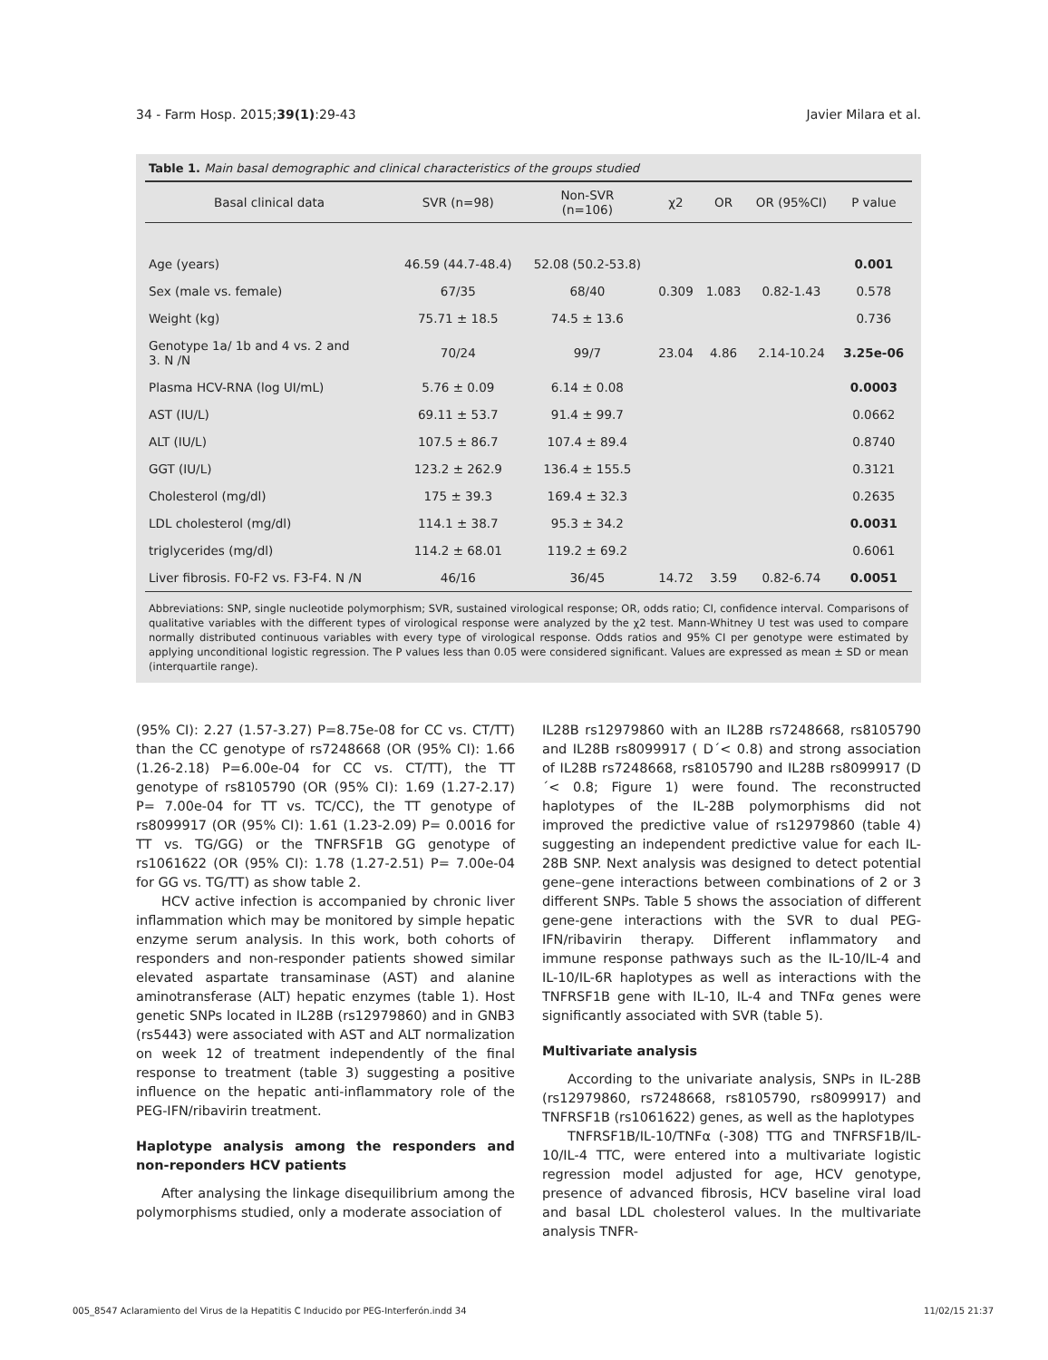34 - Farm Hosp. 2015;39(1):29-43 Javier Milara et al.
Table 1. Main basal demographic and clinical characteristics of the groups studied
| Basal clinical data | SVR (n=98) | Non-SVR (n=106) | χ2 | OR | OR (95%CI) | P value |
| --- | --- | --- | --- | --- | --- | --- |
| Age (years) | 46.59 (44.7-48.4) | 52.08 (50.2-53.8) | | | | 0.001 |
| Sex (male vs. female) | 67/35 | 68/40 | 0.309 | 1.083 | 0.82-1.43 | 0.578 |
| Weight (kg) | 75.71 ± 18.5 | 74.5 ± 13.6 | | | | 0.736 |
| Genotype 1a/ 1b and 4 vs. 2 and 3. N /N | 70/24 | 99/7 | 23.04 | 4.86 | 2.14-10.24 | 3.25e-06 |
| Plasma HCV-RNA (log UI/mL) | 5.76 ± 0.09 | 6.14 ± 0.08 | | | | 0.0003 |
| AST (IU/L) | 69.11 ± 53.7 | 91.4 ± 99.7 | | | | 0.0662 |
| ALT (IU/L) | 107.5 ± 86.7 | 107.4 ± 89.4 | | | | 0.8740 |
| GGT (IU/L) | 123.2 ± 262.9 | 136.4 ± 155.5 | | | | 0.3121 |
| Cholesterol (mg/dl) | 175 ± 39.3 | 169.4 ± 32.3 | | | | 0.2635 |
| LDL cholesterol (mg/dl) | 114.1 ± 38.7 | 95.3 ± 34.2 | | | | 0.0031 |
| triglycerides (mg/dl) | 114.2 ± 68.01 | 119.2 ± 69.2 | | | | 0.6061 |
| Liver fibrosis. F0-F2 vs. F3-F4. N /N | 46/16 | 36/45 | 14.72 | 3.59 | 0.82-6.74 | 0.0051 |
Abbreviations: SNP, single nucleotide polymorphism; SVR, sustained virological response; OR, odds ratio; CI, confidence interval. Comparisons of qualitative variables with the different types of virological response were analyzed by the χ2 test. Mann-Whitney U test was used to compare normally distributed continuous variables with every type of virological response. Odds ratios and 95% CI per genotype were estimated by applying unconditional logistic regression. The P values less than 0.05 were considered significant. Values are expressed as mean ± SD or mean (interquartile range).
(95% CI): 2.27 (1.57-3.27) P=8.75e-08 for CC vs. CT/TT) than the CC genotype of rs7248668 (OR (95% CI): 1.66 (1.26-2.18) P=6.00e-04 for CC vs. CT/TT), the TT genotype of rs8105790 (OR (95% CI): 1.69 (1.27-2.17) P= 7.00e-04 for TT vs. TC/CC), the TT genotype of rs8099917 (OR (95% CI): 1.61 (1.23-2.09) P= 0.0016 for TT vs. TG/GG) or the TNFRSF1B GG genotype of rs1061622 (OR (95% CI): 1.78 (1.27-2.51) P= 7.00e-04 for GG vs. TG/TT) as show table 2.
HCV active infection is accompanied by chronic liver inflammation which may be monitored by simple hepatic enzyme serum analysis. In this work, both cohorts of responders and non-responder patients showed similar elevated aspartate transaminase (AST) and alanine aminotransferase (ALT) hepatic enzymes (table 1). Host genetic SNPs located in IL28B (rs12979860) and in GNB3 (rs5443) were associated with AST and ALT normalization on week 12 of treatment independently of the final response to treatment (table 3) suggesting a positive influence on the hepatic anti-inflammatory role of the PEG-IFN/ribavirin treatment.
Haplotype analysis among the responders and non-reponders HCV patients
After analysing the linkage disequilibrium among the polymorphisms studied, only a moderate association of
IL28B rs12979860 with an IL28B rs7248668, rs8105790 and IL28B rs8099917 ( D´< 0.8) and strong association of IL28B rs7248668, rs8105790 and IL28B rs8099917 (D´< 0.8; Figure 1) were found. The reconstructed haplotypes of the IL-28B polymorphisms did not improved the predictive value of rs12979860 (table 4) suggesting an independent predictive value for each IL-28B SNP. Next analysis was designed to detect potential gene–gene interactions between combinations of 2 or 3 different SNPs. Table 5 shows the association of different gene-gene interactions with the SVR to dual PEG-IFN/ribavirin therapy. Different inflammatory and immune response pathways such as the IL-10/IL-4 and IL-10/IL-6R haplotypes as well as interactions with the TNFRSF1B gene with IL-10, IL-4 and TNFα genes were significantly associated with SVR (table 5).
Multivariate analysis
According to the univariate analysis, SNPs in IL-28B (rs12979860, rs7248668, rs8105790, rs8099917) and TNFRSF1B (rs1061622) genes, as well as the haplotypes
TNFRSF1B/IL-10/TNFα (-308) TTG and TNFRSF1B/IL-10/IL-4 TTC, were entered into a multivariate logistic regression model adjusted for age, HCV genotype, presence of advanced fibrosis, HCV baseline viral load and basal LDL cholesterol values. In the multivariate analysis TNFR-
005_8547 Aclaramiento del Virus de la Hepatitis C Inducido por PEG-Interferón.indd 34 11/02/15 21:37